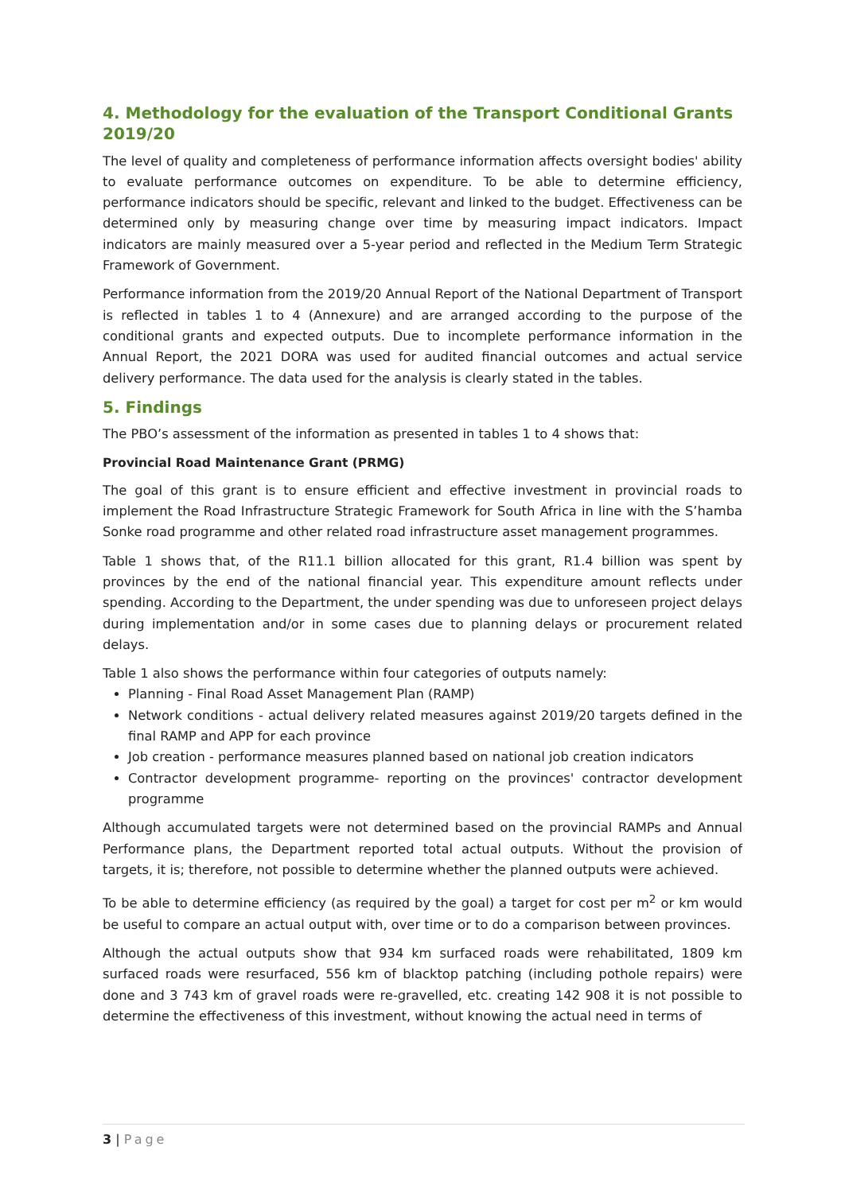4. Methodology for the evaluation of the Transport Conditional Grants 2019/20
The level of quality and completeness of performance information affects oversight bodies' ability to evaluate performance outcomes on expenditure. To be able to determine efficiency, performance indicators should be specific, relevant and linked to the budget. Effectiveness can be determined only by measuring change over time by measuring impact indicators. Impact indicators are mainly measured over a 5-year period and reflected in the Medium Term Strategic Framework of Government.
Performance information from the 2019/20 Annual Report of the National Department of Transport is reflected in tables 1 to 4 (Annexure) and are arranged according to the purpose of the conditional grants and expected outputs. Due to incomplete performance information in the Annual Report, the 2021 DORA was used for audited financial outcomes and actual service delivery performance. The data used for the analysis is clearly stated in the tables.
5. Findings
The PBO’s assessment of the information as presented in tables 1 to 4 shows that:
Provincial Road Maintenance Grant (PRMG)
The goal of this grant is to ensure efficient and effective investment in provincial roads to implement the Road Infrastructure Strategic Framework for South Africa in line with the S’hamba Sonke road programme and other related road infrastructure asset management programmes.
Table 1 shows that, of the R11.1 billion allocated for this grant, R1.4 billion was spent by provinces by the end of the national financial year. This expenditure amount reflects under spending. According to the Department, the under spending was due to unforeseen project delays during implementation and/or in some cases due to planning delays or procurement related delays.
Table 1 also shows the performance within four categories of outputs namely:
Planning - Final Road Asset Management Plan (RAMP)
Network conditions - actual delivery related measures against 2019/20 targets defined in the final RAMP and APP for each province
Job creation - performance measures planned based on national job creation indicators
Contractor development programme- reporting on the provinces' contractor development programme
Although accumulated targets were not determined based on the provincial RAMPs and Annual Performance plans, the Department reported total actual outputs. Without the provision of targets, it is; therefore, not possible to determine whether the planned outputs were achieved.
To be able to determine efficiency (as required by the goal) a target for cost per m<sup>2</sup> or km would be useful to compare an actual output with, over time or to do a comparison between provinces.
Although the actual outputs show that 934 km surfaced roads were rehabilitated, 1809 km surfaced roads were resurfaced, 556 km of blacktop patching (including pothole repairs) were done and 3 743 km of gravel roads were re-gravelled, etc. creating 142 908 it is not possible to determine the effectiveness of this investment, without knowing the actual need in terms of
3 | Page